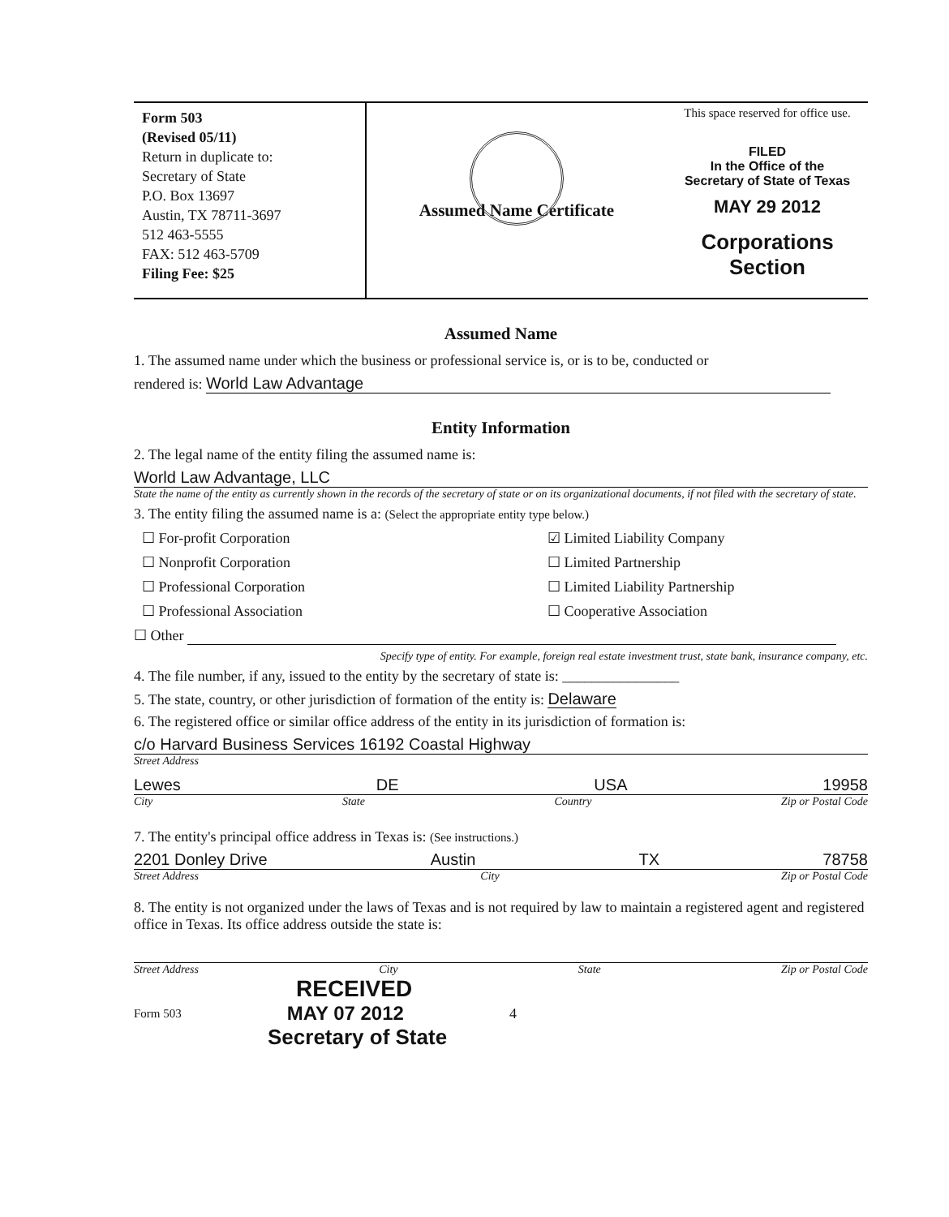Form 503
(Revised 05/11)
Return in duplicate to:
Secretary of State
P.O. Box 13697
Austin, TX 78711-3697
512 463-5555
FAX: 512 463-5709
Filing Fee: $25
Assumed Name Certificate
This space reserved for office use.
FILED
In the Office of the
Secretary of State of Texas
MAY 29 2012
Corporations Section
Assumed Name
1. The assumed name under which the business or professional service is, or is to be, conducted or
rendered is: World Law Advantage
Entity Information
2. The legal name of the entity filing the assumed name is:
World Law Advantage, LLC
State the name of the entity as currently shown in the records of the secretary of state or on its organizational documents, if not filed with the secretary of state.
3. The entity filing the assumed name is a: (Select the appropriate entity type below.)
☐ For-profit Corporation
☑ Limited Liability Company
☐ Nonprofit Corporation
☐ Limited Partnership
☐ Professional Corporation
☐ Limited Liability Partnership
☐ Professional Association
☐ Cooperative Association
☐ Other
Specify type of entity. For example, foreign real estate investment trust, state bank, insurance company, etc.
4. The file number, if any, issued to the entity by the secretary of state is: ________________
5. The state, country, or other jurisdiction of formation of the entity is: Delaware
6. The registered office or similar office address of the entity in its jurisdiction of formation is:
c/o Harvard Business Services 16192 Coastal Highway
Street Address
Lewes DE USA 19958
City State Country Zip or Postal Code
7. The entity's principal office address in Texas is: (See instructions.)
2201 Donley Drive Austin TX 78758
Street Address City Zip or Postal Code
8. The entity is not organized under the laws of Texas and is not required by law to maintain a registered agent and registered office in Texas. Its office address outside the state is:
Street Address City State Zip or Postal Code
RECEIVED
Form 503 MAY 07 2012 4
Secretary of State